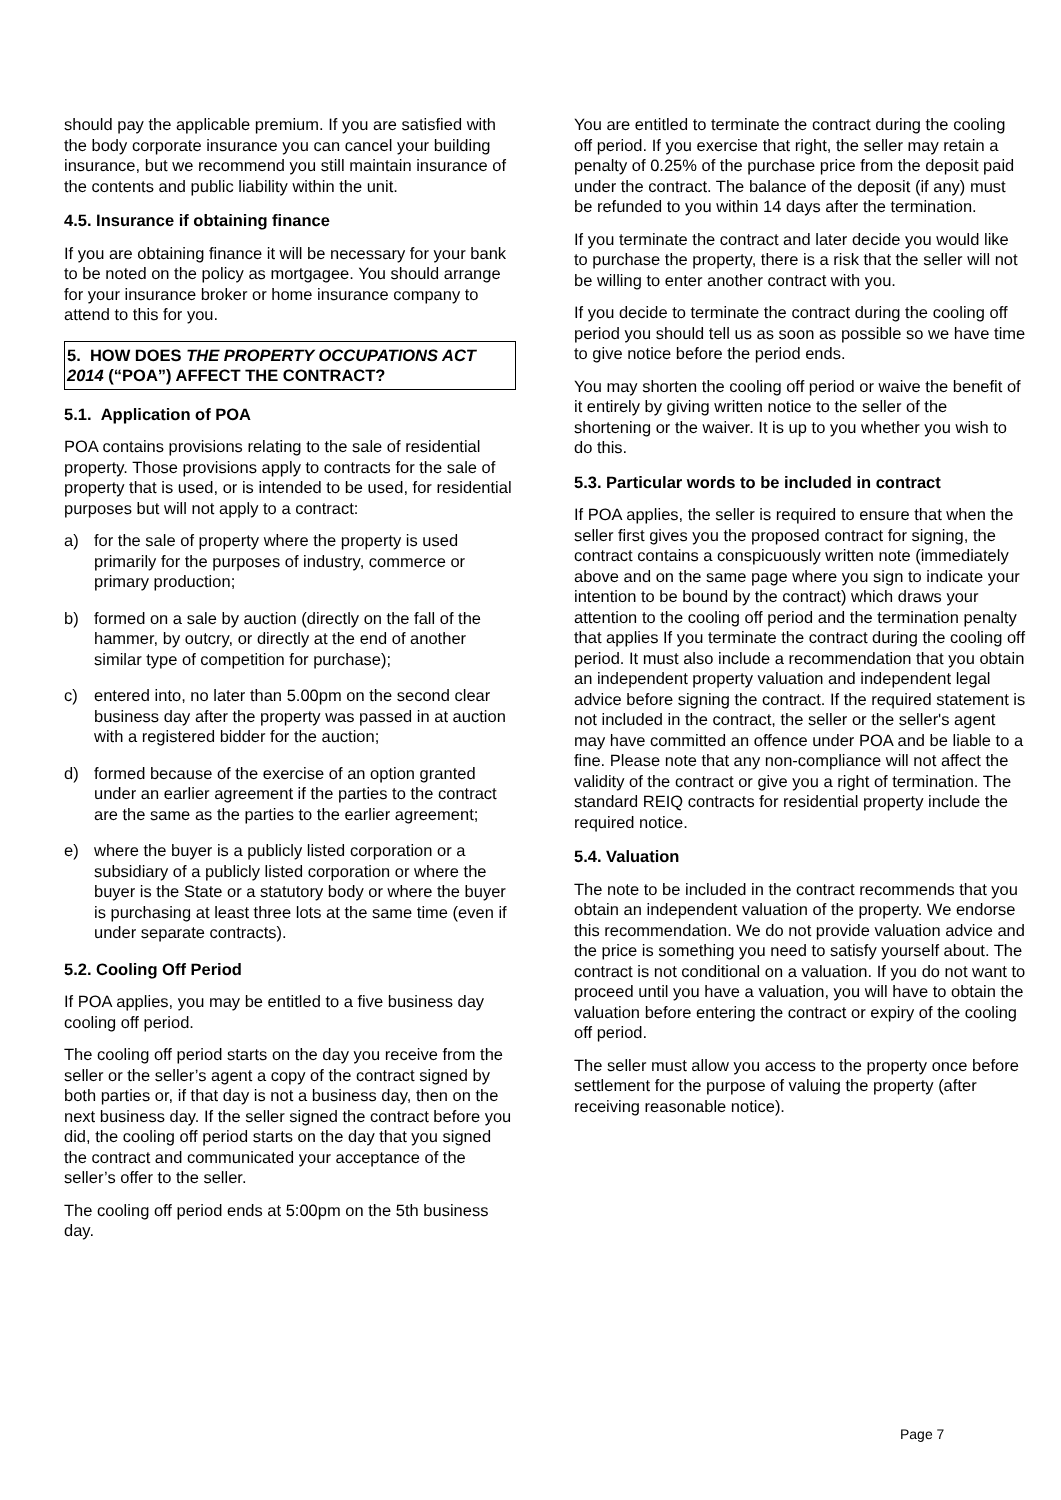should pay the applicable premium. If you are satisfied with the body corporate insurance you can cancel your building insurance, but we recommend you still maintain insurance of the contents and public liability within the unit.
4.5. Insurance if obtaining finance
If you are obtaining finance it will be necessary for your bank to be noted on the policy as mortgagee. You should arrange for your insurance broker or home insurance company to attend to this for you.
5. HOW DOES THE PROPERTY OCCUPATIONS ACT 2014 (“POA”) AFFECT THE CONTRACT?
5.1. Application of POA
POA contains provisions relating to the sale of residential property. Those provisions apply to contracts for the sale of property that is used, or is intended to be used, for residential purposes but will not apply to a contract:
a) for the sale of property where the property is used primarily for the purposes of industry, commerce or primary production;
b) formed on a sale by auction (directly on the fall of the hammer, by outcry, or directly at the end of another similar type of competition for purchase);
c) entered into, no later than 5.00pm on the second clear business day after the property was passed in at auction with a registered bidder for the auction;
d) formed because of the exercise of an option granted under an earlier agreement if the parties to the contract are the same as the parties to the earlier agreement;
e) where the buyer is a publicly listed corporation or a subsidiary of a publicly listed corporation or where the buyer is the State or a statutory body or where the buyer is purchasing at least three lots at the same time (even if under separate contracts).
5.2. Cooling Off Period
If POA applies, you may be entitled to a five business day cooling off period.
The cooling off period starts on the day you receive from the seller or the seller’s agent a copy of the contract signed by both parties or, if that day is not a business day, then on the next business day. If the seller signed the contract before you did, the cooling off period starts on the day that you signed the contract and communicated your acceptance of the seller’s offer to the seller.
The cooling off period ends at 5:00pm on the 5th business day.
You are entitled to terminate the contract during the cooling off period. If you exercise that right, the seller may retain a penalty of 0.25% of the purchase price from the deposit paid under the contract. The balance of the deposit (if any) must be refunded to you within 14 days after the termination.
If you terminate the contract and later decide you would like to purchase the property, there is a risk that the seller will not be willing to enter another contract with you.
If you decide to terminate the contract during the cooling off period you should tell us as soon as possible so we have time to give notice before the period ends.
You may shorten the cooling off period or waive the benefit of it entirely by giving written notice to the seller of the shortening or the waiver. It is up to you whether you wish to do this.
5.3. Particular words to be included in contract
If POA applies, the seller is required to ensure that when the seller first gives you the proposed contract for signing, the contract contains a conspicuously written note (immediately above and on the same page where you sign to indicate your intention to be bound by the contract) which draws your attention to the cooling off period and the termination penalty that applies If you terminate the contract during the cooling off period. It must also include a recommendation that you obtain an independent property valuation and independent legal advice before signing the contract. If the required statement is not included in the contract, the seller or the seller's agent may have committed an offence under POA and be liable to a fine. Please note that any non-compliance will not affect the validity of the contract or give you a right of termination. The standard REIQ contracts for residential property include the required notice.
5.4. Valuation
The note to be included in the contract recommends that you obtain an independent valuation of the property. We endorse this recommendation. We do not provide valuation advice and the price is something you need to satisfy yourself about. The contract is not conditional on a valuation. If you do not want to proceed until you have a valuation, you will have to obtain the valuation before entering the contract or expiry of the cooling off period.
The seller must allow you access to the property once before settlement for the purpose of valuing the property (after receiving reasonable notice).
Page 7